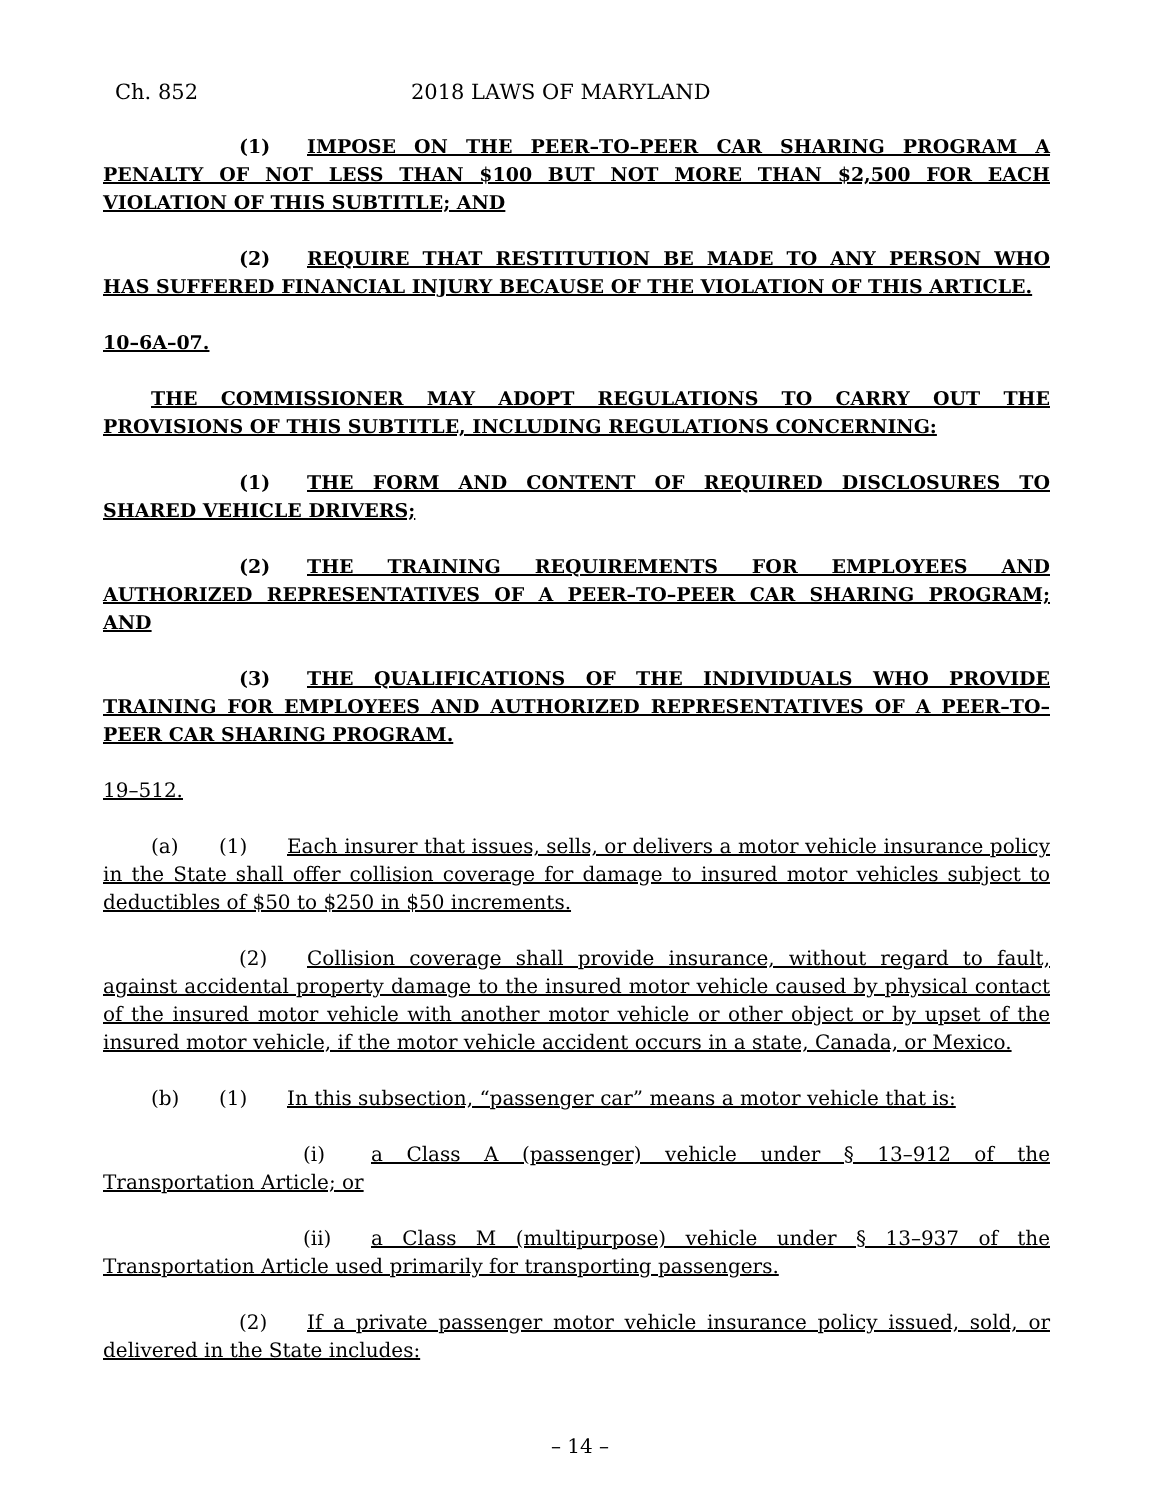Ch. 852 2018 LAWS OF MARYLAND
(1) IMPOSE ON THE PEER–TO–PEER CAR SHARING PROGRAM A PENALTY OF NOT LESS THAN $100 BUT NOT MORE THAN $2,500 FOR EACH VIOLATION OF THIS SUBTITLE; AND
(2) REQUIRE THAT RESTITUTION BE MADE TO ANY PERSON WHO HAS SUFFERED FINANCIAL INJURY BECAUSE OF THE VIOLATION OF THIS ARTICLE.
10–6A–07.
THE COMMISSIONER MAY ADOPT REGULATIONS TO CARRY OUT THE PROVISIONS OF THIS SUBTITLE, INCLUDING REGULATIONS CONCERNING:
(1) THE FORM AND CONTENT OF REQUIRED DISCLOSURES TO SHARED VEHICLE DRIVERS;
(2) THE TRAINING REQUIREMENTS FOR EMPLOYEES AND AUTHORIZED REPRESENTATIVES OF A PEER–TO–PEER CAR SHARING PROGRAM; AND
(3) THE QUALIFICATIONS OF THE INDIVIDUALS WHO PROVIDE TRAINING FOR EMPLOYEES AND AUTHORIZED REPRESENTATIVES OF A PEER–TO–PEER CAR SHARING PROGRAM.
19–512.
(a) (1) Each insurer that issues, sells, or delivers a motor vehicle insurance policy in the State shall offer collision coverage for damage to insured motor vehicles subject to deductibles of $50 to $250 in $50 increments.
(2) Collision coverage shall provide insurance, without regard to fault, against accidental property damage to the insured motor vehicle caused by physical contact of the insured motor vehicle with another motor vehicle or other object or by upset of the insured motor vehicle, if the motor vehicle accident occurs in a state, Canada, or Mexico.
(b) (1) In this subsection, “passenger car” means a motor vehicle that is:
(i) a Class A (passenger) vehicle under § 13–912 of the Transportation Article; or
(ii) a Class M (multipurpose) vehicle under § 13–937 of the Transportation Article used primarily for transporting passengers.
(2) If a private passenger motor vehicle insurance policy issued, sold, or delivered in the State includes:
– 14 –